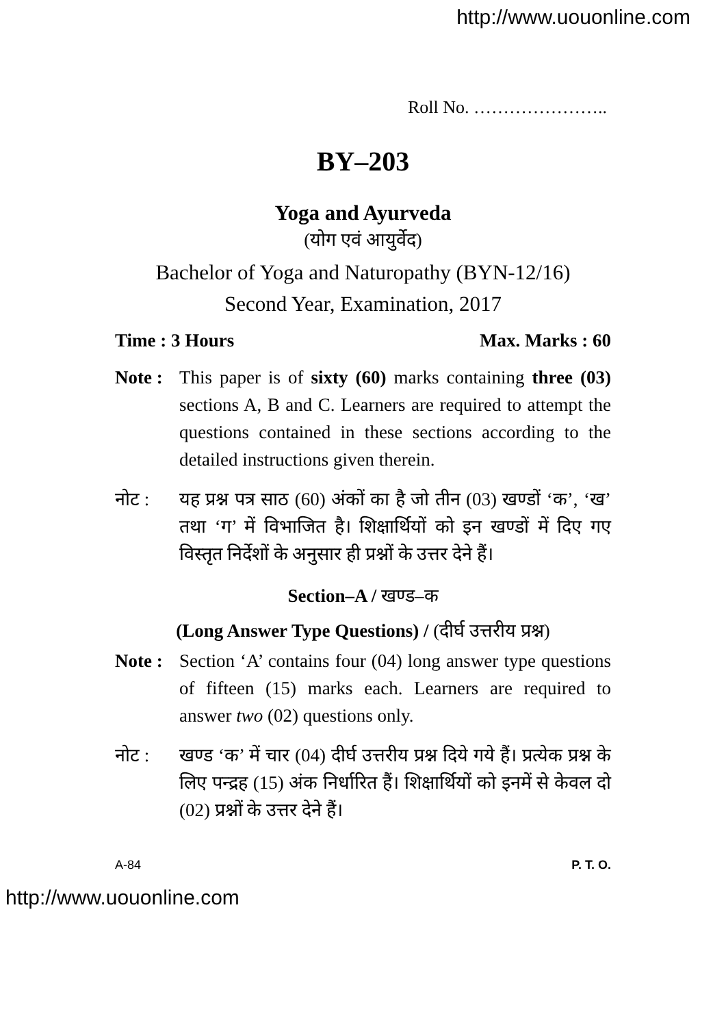http://www.uouonline.com
Roll No. …………………..
BY–203
Yoga and Ayurveda
(योग एवं आयुर्वेद)
Bachelor of Yoga and Naturopathy (BYN-12/16)
Second Year, Examination, 2017
Time : 3 Hours Max. Marks : 60
Note :
This paper is of sixty (60) marks containing three (03) sections A, B and C. Learners are required to attempt the questions contained in these sections according to the detailed instructions given therein.
नोट : यह प्रश्न पत्र साठ (60) अंकों का है जो तीन (03) खण्डों ‘क’, ‘ख’ तथा ‘ग’ में विभाजित है। शिक्षार्थियों को इन खण्डों में दिए गए विस्तृत निर्देशों के अनुसार ही प्रश्नों के उत्तर देने हैं।
Section–A / खण्ड–क
(Long Answer Type Questions) / (दीर्घ उत्तरीय प्रश्न)
Note :
Section ‘A’ contains four (04) long answer type questions of fifteen (15) marks each. Learners are required to answer two (02) questions only.
नोट : खण्ड ‘क’ में चार (04) दीर्घ उत्तरीय प्रश्न दिये गये हैं। प्रत्येक प्रश्न के लिए पन्द्रह (15) अंक निर्धारित हैं। शिक्षार्थियों को इनमें से केवल दो (02) प्रश्नों के उत्तर देने हैं।
A-84 P. T. O.
http://www.uouonline.com